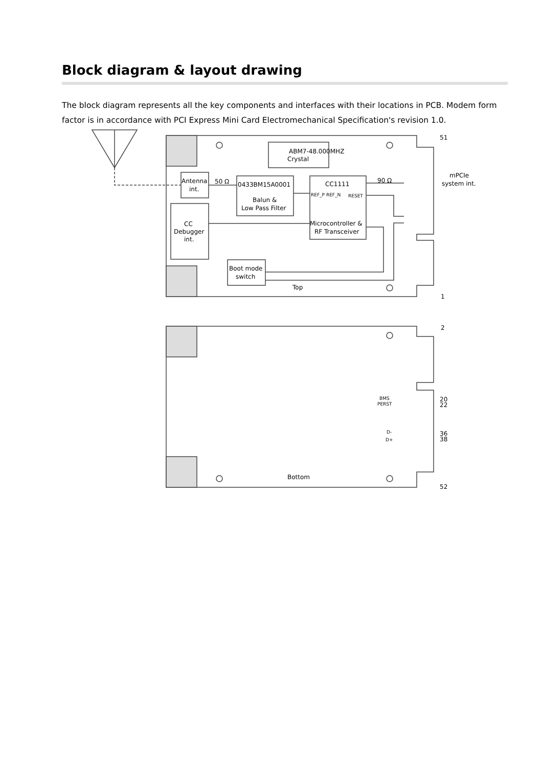Block diagram & layout drawing
The block diagram represents all the key components and interfaces with their locations in PCB. Modem form factor is in accordance with PCI Express Mini Card Electromechanical Specification's revision 1.0.
ABM7-48.000MHZ
Crystal
Antenna
int.
50 Ω
0433BM15A0001
Balun &
Low Pass Filter
CC1111
90 Ω
RESET
REF_P REF_N
CC
Debugger
int.
Microcontroller &
RF Transceiver
Boot mode
switch
Top
Bottom
51
mPCIe
system int.
1
2
BMS
PERST
20
22
D-
D+
36
38
52